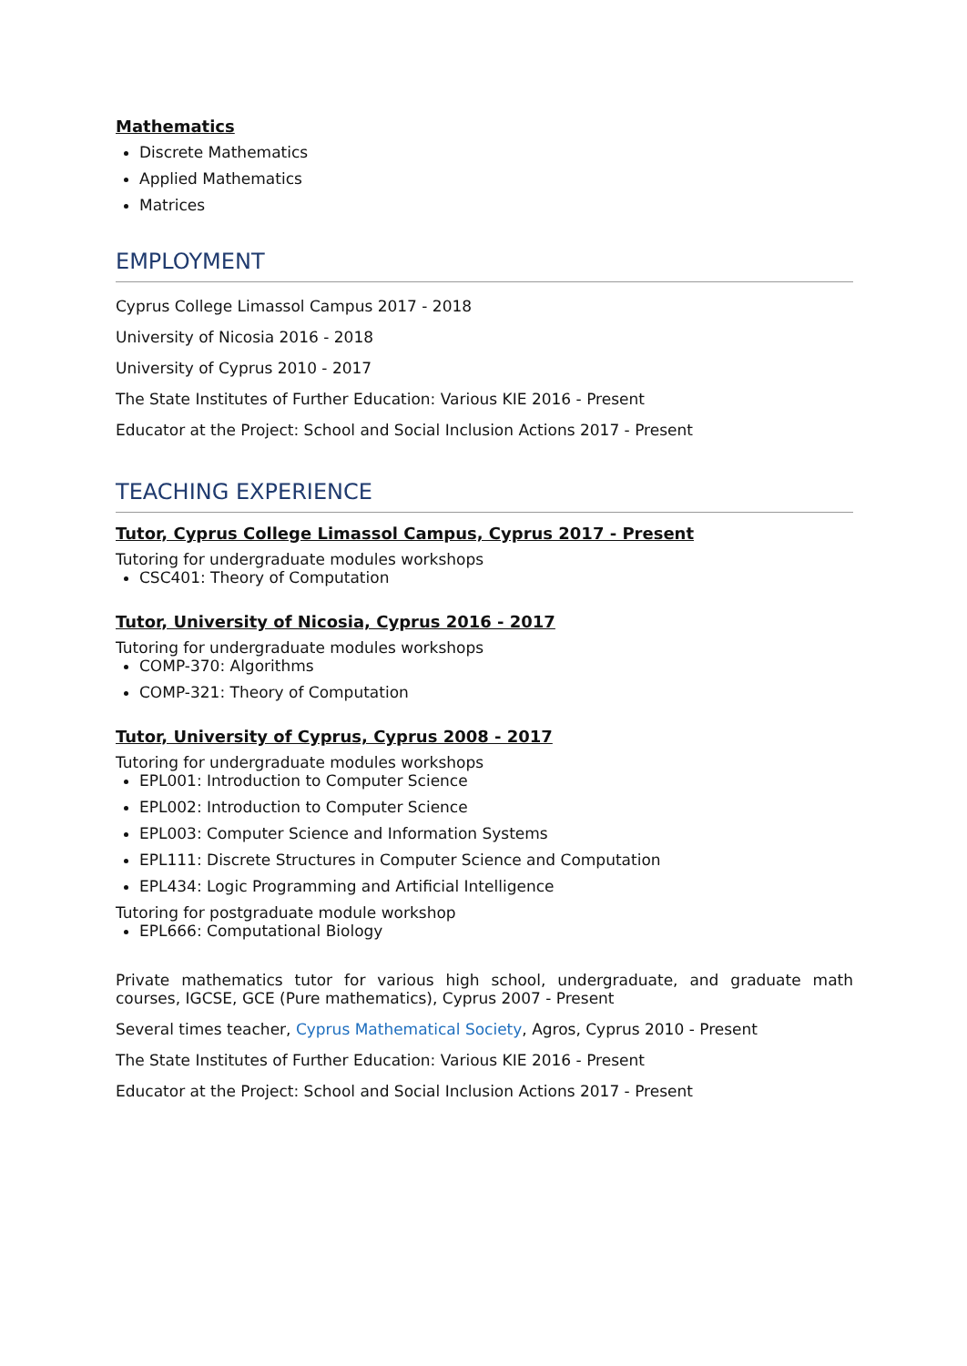Mathematics
Discrete Mathematics
Applied Mathematics
Matrices
EMPLOYMENT
Cyprus College Limassol Campus 2017 - 2018
University of Nicosia 2016 - 2018
University of Cyprus 2010 - 2017
The State Institutes of Further Education: Various KIE 2016 - Present
Educator at the Project: School and Social Inclusion Actions 2017 - Present
TEACHING EXPERIENCE
Tutor, Cyprus College Limassol Campus, Cyprus 2017 - Present
Tutoring for undergraduate modules workshops
CSC401: Theory of Computation
Tutor, University of Nicosia, Cyprus 2016 - 2017
Tutoring for undergraduate modules workshops
COMP-370: Algorithms
COMP-321: Theory of Computation
Tutor, University of Cyprus, Cyprus 2008 - 2017
Tutoring for undergraduate modules workshops
EPL001: Introduction to Computer Science
EPL002: Introduction to Computer Science
EPL003: Computer Science and Information Systems
EPL111: Discrete Structures in Computer Science and Computation
EPL434: Logic Programming and Artificial Intelligence
Tutoring for postgraduate module workshop
EPL666: Computational Biology
Private mathematics tutor for various high school, undergraduate, and graduate math courses, IGCSE, GCE (Pure mathematics), Cyprus 2007 - Present
Several times teacher, Cyprus Mathematical Society, Agros, Cyprus 2010 - Present
The State Institutes of Further Education: Various KIE 2016 - Present
Educator at the Project: School and Social Inclusion Actions 2017 - Present